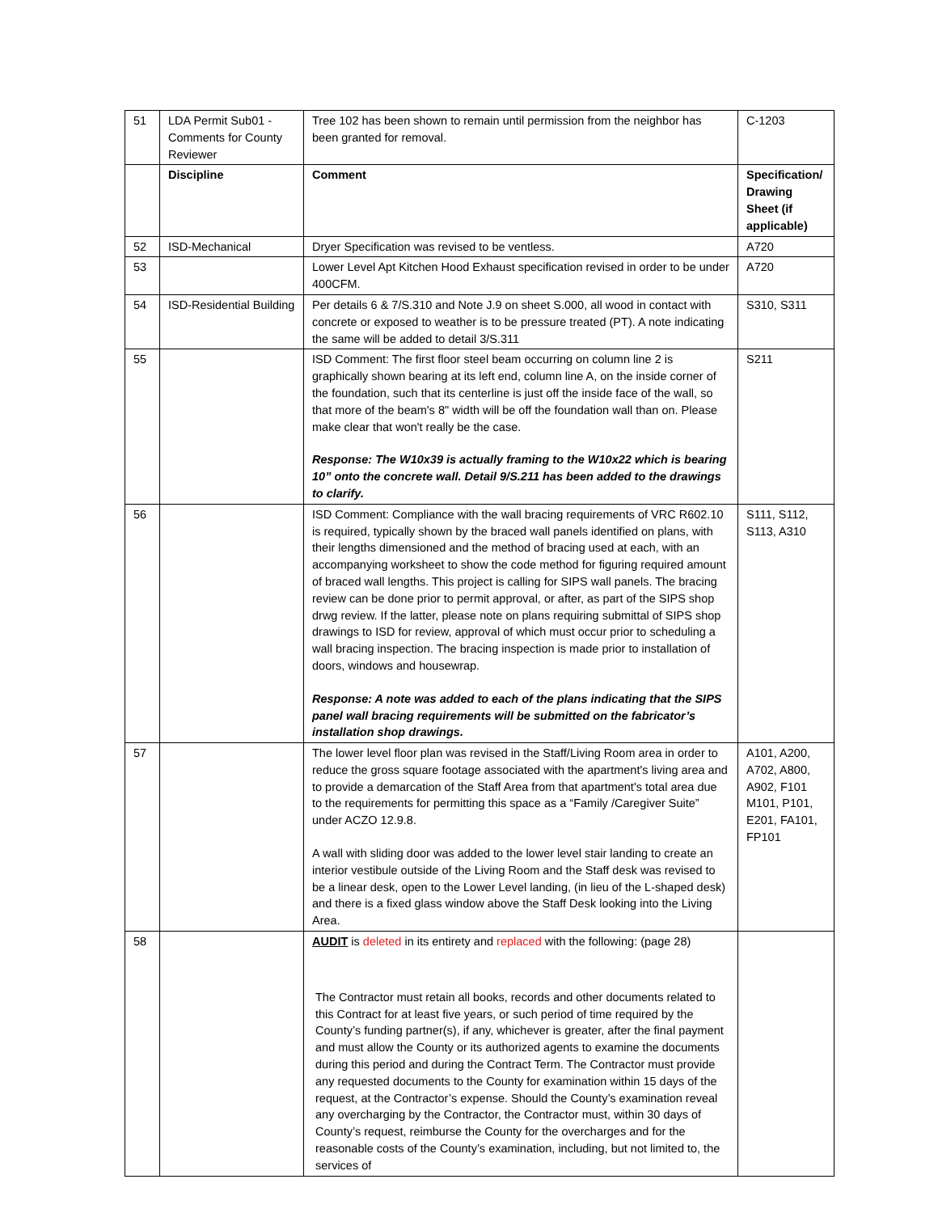| 51 | LDA Permit Sub01 - Comments for County Reviewer | Tree 102 has been shown to remain until permission from the neighbor has been granted for removal. | C-1203 |
| | Discipline | Comment | Specification/ Drawing Sheet (if applicable) |
| 52 | ISD-Mechanical | Dryer Specification was revised to be ventless. | A720 |
| 53 | | Lower Level Apt Kitchen Hood Exhaust specification revised in order to be under 400CFM. | A720 |
| 54 | ISD-Residential Building | Per details 6 & 7/S.310 and Note J.9 on sheet S.000, all wood in contact with concrete or exposed to weather is to be pressure treated (PT). A note indicating the same will be added to detail 3/S.311 | S310, S311 |
| 55 | | ISD Comment: The first floor steel beam occurring on column line 2 is graphically shown bearing at its left end, column line A, on the inside corner of the foundation, such that its centerline is just off the inside face of the wall, so that more of the beam's 8" width will be off the foundation wall than on. Please make clear that won't really be the case. Response: The W10x39 is actually framing to the W10x22 which is bearing 10” onto the concrete wall. Detail 9/S.211 has been added to the drawings to clarify. | S211 |
| 56 | | ISD Comment: Compliance with the wall bracing requirements of VRC R602.10 is required, typically shown by the braced wall panels identified on plans, with their lengths dimensioned and the method of bracing used at each, with an accompanying worksheet to show the code method for figuring required amount of braced wall lengths. This project is calling for SIPS wall panels. The bracing review can be done prior to permit approval, or after, as part of the SIPS shop drwg review. If the latter, please note on plans requiring submittal of SIPS shop drawings to ISD for review, approval of which must occur prior to scheduling a wall bracing inspection. The bracing inspection is made prior to installation of doors, windows and housewrap. Response: A note was added to each of the plans indicating that the SIPS panel wall bracing requirements will be submitted on the fabricator’s installation shop drawings. | S111, S112, S113, A310 |
| 57 | | The lower level floor plan was revised in the Staff/Living Room area in order to reduce the gross square footage associated with the apartment's living area and to provide a demarcation of the Staff Area from that apartment's total area due to the requirements for permitting this space as a “Family /Caregiver Suite” under ACZO 12.9.8. A wall with sliding door was added to the lower level stair landing to create an interior vestibule outside of the Living Room and the Staff desk was revised to be a linear desk, open to the Lower Level landing, (in lieu of the L-shaped desk) and there is a fixed glass window above the Staff Desk looking into the Living Area. | A101, A200, A702, A800, A902, F101 M101, P101, E201, FA101, FP101 |
| 58 | | AUDIT is deleted in its entirety and replaced with the following: (page 28) The Contractor must retain all books, records and other documents related to this Contract for at least five years, or such period of time required by the County’s funding partner(s), if any, whichever is greater, after the final payment and must allow the County or its authorized agents to examine the documents during this period and during the Contract Term. The Contractor must provide any requested documents to the County for examination within 15 days of the request, at the Contractor’s expense. Should the County’s examination reveal any overcharging by the Contractor, the Contractor must, within 30 days of County’s request, reimburse the County for the overcharges and for the reasonable costs of the County’s examination, including, but not limited to, the services of | |